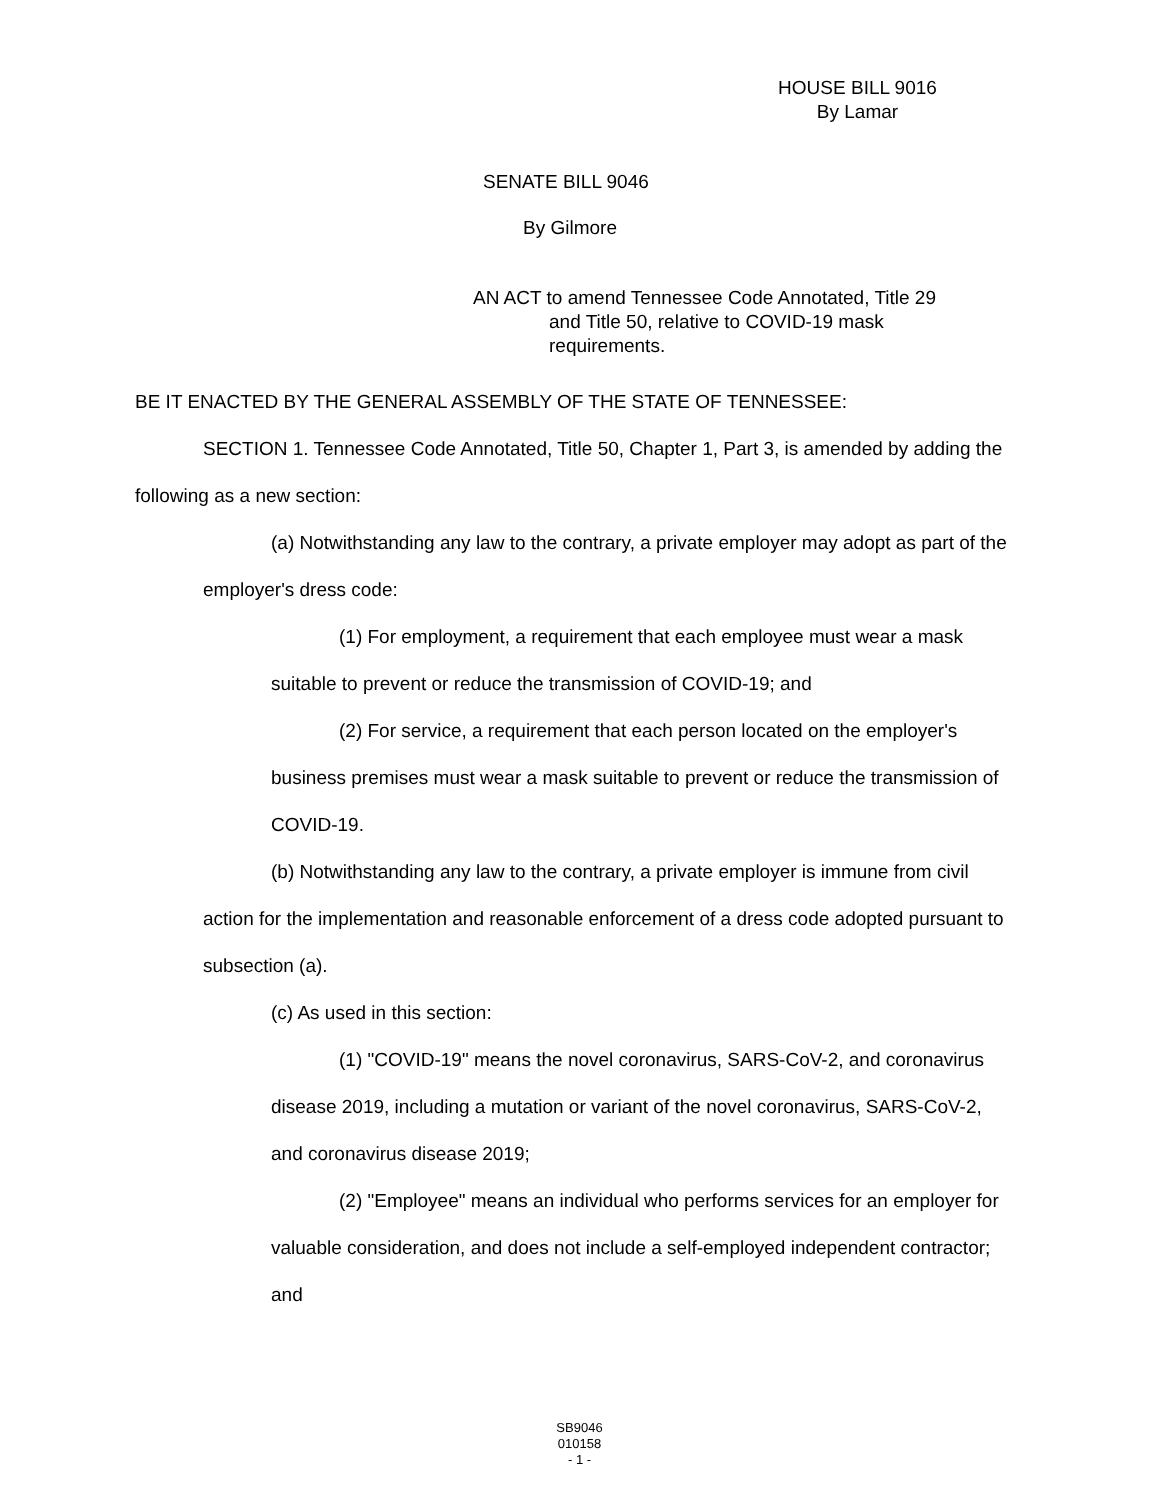HOUSE BILL 9016
By Lamar
SENATE BILL 9046
By Gilmore
AN ACT to amend Tennessee Code Annotated, Title 29
and Title 50, relative to COVID-19 mask requirements.
BE IT ENACTED BY THE GENERAL ASSEMBLY OF THE STATE OF TENNESSEE:
SECTION 1. Tennessee Code Annotated, Title 50, Chapter 1, Part 3, is amended by adding the following as a new section:
(a) Notwithstanding any law to the contrary, a private employer may adopt as part of the employer's dress code:
(1) For employment, a requirement that each employee must wear a mask suitable to prevent or reduce the transmission of COVID-19; and
(2) For service, a requirement that each person located on the employer's business premises must wear a mask suitable to prevent or reduce the transmission of COVID-19.
(b) Notwithstanding any law to the contrary, a private employer is immune from civil action for the implementation and reasonable enforcement of a dress code adopted pursuant to subsection (a).
(c) As used in this section:
(1) "COVID-19" means the novel coronavirus, SARS-CoV-2, and coronavirus disease 2019, including a mutation or variant of the novel coronavirus, SARS-CoV-2, and coronavirus disease 2019;
(2) "Employee" means an individual who performs services for an employer for valuable consideration, and does not include a self-employed independent contractor; and
SB9046
010158
- 1 -